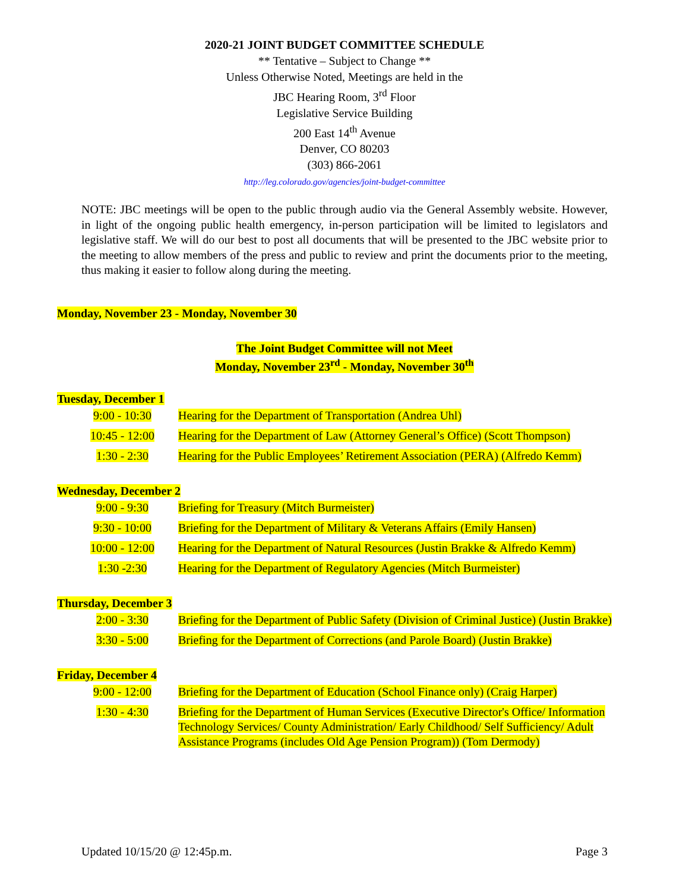2020-21 JOINT BUDGET COMMITTEE SCHEDULE
** Tentative – Subject to Change **
Unless Otherwise Noted, Meetings are held in the
JBC Hearing Room, 3<sup>rd</sup> Floor
Legislative Service Building
200 East 14<sup>th</sup> Avenue
Denver, CO 80203
(303) 866-2061
http://leg.colorado.gov/agencies/joint-budget-committee
NOTE: JBC meetings will be open to the public through audio via the General Assembly website. However, in light of the ongoing public health emergency, in-person participation will be limited to legislators and legislative staff. We will do our best to post all documents that will be presented to the JBC website prior to the meeting to allow members of the press and public to review and print the documents prior to the meeting, thus making it easier to follow along during the meeting.
Monday, November 23 - Monday, November 30
The Joint Budget Committee will not Meet
Monday, November 23<sup>rd</sup> - Monday, November 30<sup>th</sup>
Tuesday, December 1
| 9:00 - 10:30 | Hearing for the Department of Transportation (Andrea Uhl) |
| 10:45 - 12:00 | Hearing for the Department of Law (Attorney General’s Office) (Scott Thompson) |
| 1:30 - 2:30 | Hearing for the Public Employees’ Retirement Association (PERA) (Alfredo Kemm) |
Wednesday, December 2
| 9:00 - 9:30 | Briefing for Treasury (Mitch Burmeister) |
| 9:30 - 10:00 | Briefing for the Department of Military & Veterans Affairs (Emily Hansen) |
| 10:00 - 12:00 | Hearing for the Department of Natural Resources (Justin Brakke & Alfredo Kemm) |
| 1:30 -2:30 | Hearing for the Department of Regulatory Agencies (Mitch Burmeister) |
Thursday, December 3
| 2:00 - 3:30 | Briefing for the Department of Public Safety (Division of Criminal Justice) (Justin Brakke) |
| 3:30 - 5:00 | Briefing for the Department of Corrections (and Parole Board) (Justin Brakke) |
Friday, December 4
| 9:00 - 12:00 | Briefing for the Department of Education (School Finance only) (Craig Harper) |
| 1:30 - 4:30 | Briefing for the Department of Human Services (Executive Director's Office/ Information Technology Services/ County Administration/ Early Childhood/ Self Sufficiency/ Adult Assistance Programs (includes Old Age Pension Program)) (Tom Dermody) |
Updated 10/15/20 @ 12:45p.m. Page 3